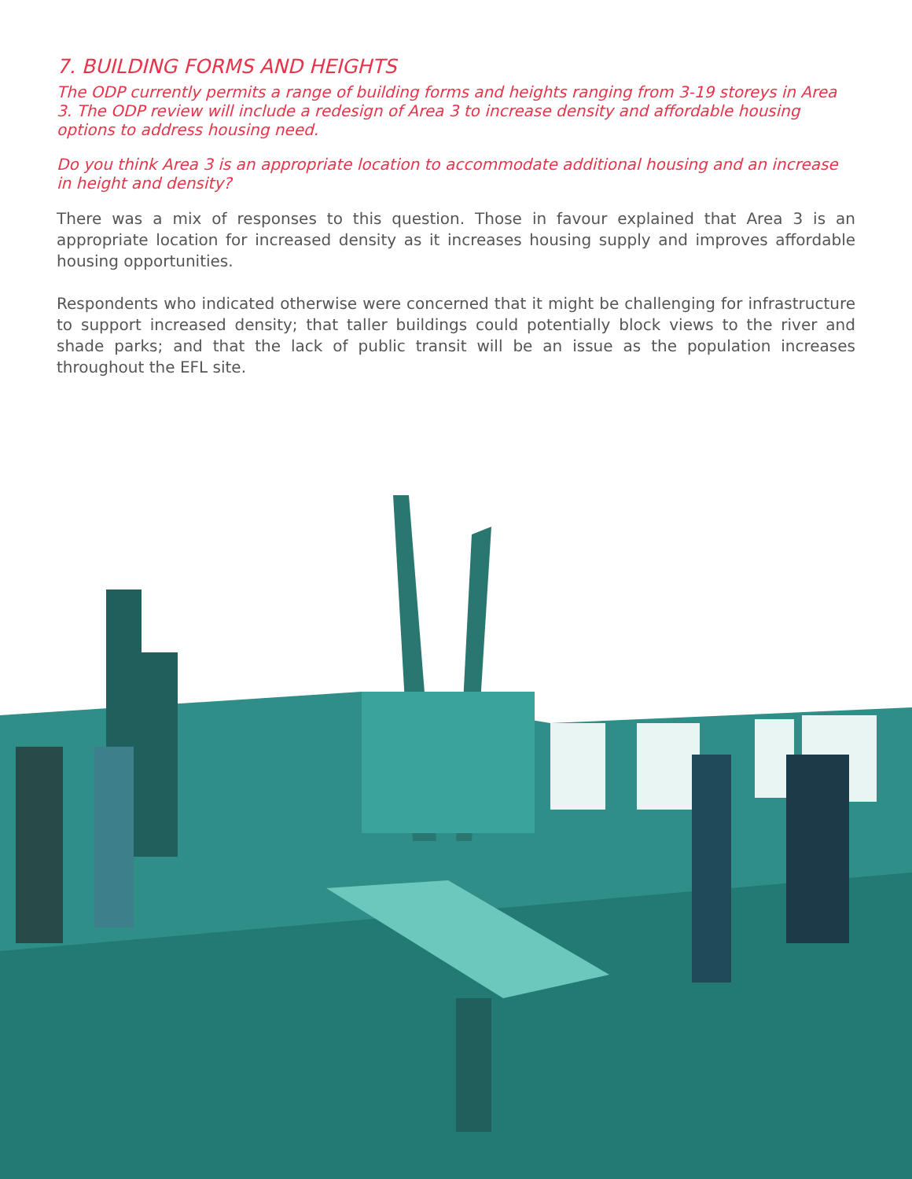7. BUILDING FORMS AND HEIGHTS
The ODP currently permits a range of building forms and heights ranging from 3-19 storeys in Area 3. The ODP review will include a redesign of Area 3 to increase density and affordable housing options to address housing need.
Do you think Area 3 is an appropriate location to accommodate additional housing and an increase in height and density?
There was a mix of responses to this question. Those in favour explained that Area 3 is an appropriate location for increased density as it increases housing supply and improves affordable housing opportunities.
Respondents who indicated otherwise were concerned that it might be challenging for infrastructure to support increased density; that taller buildings could potentially block views to the river and shade parks; and that the lack of public transit will be an issue as the population increases throughout the EFL site.